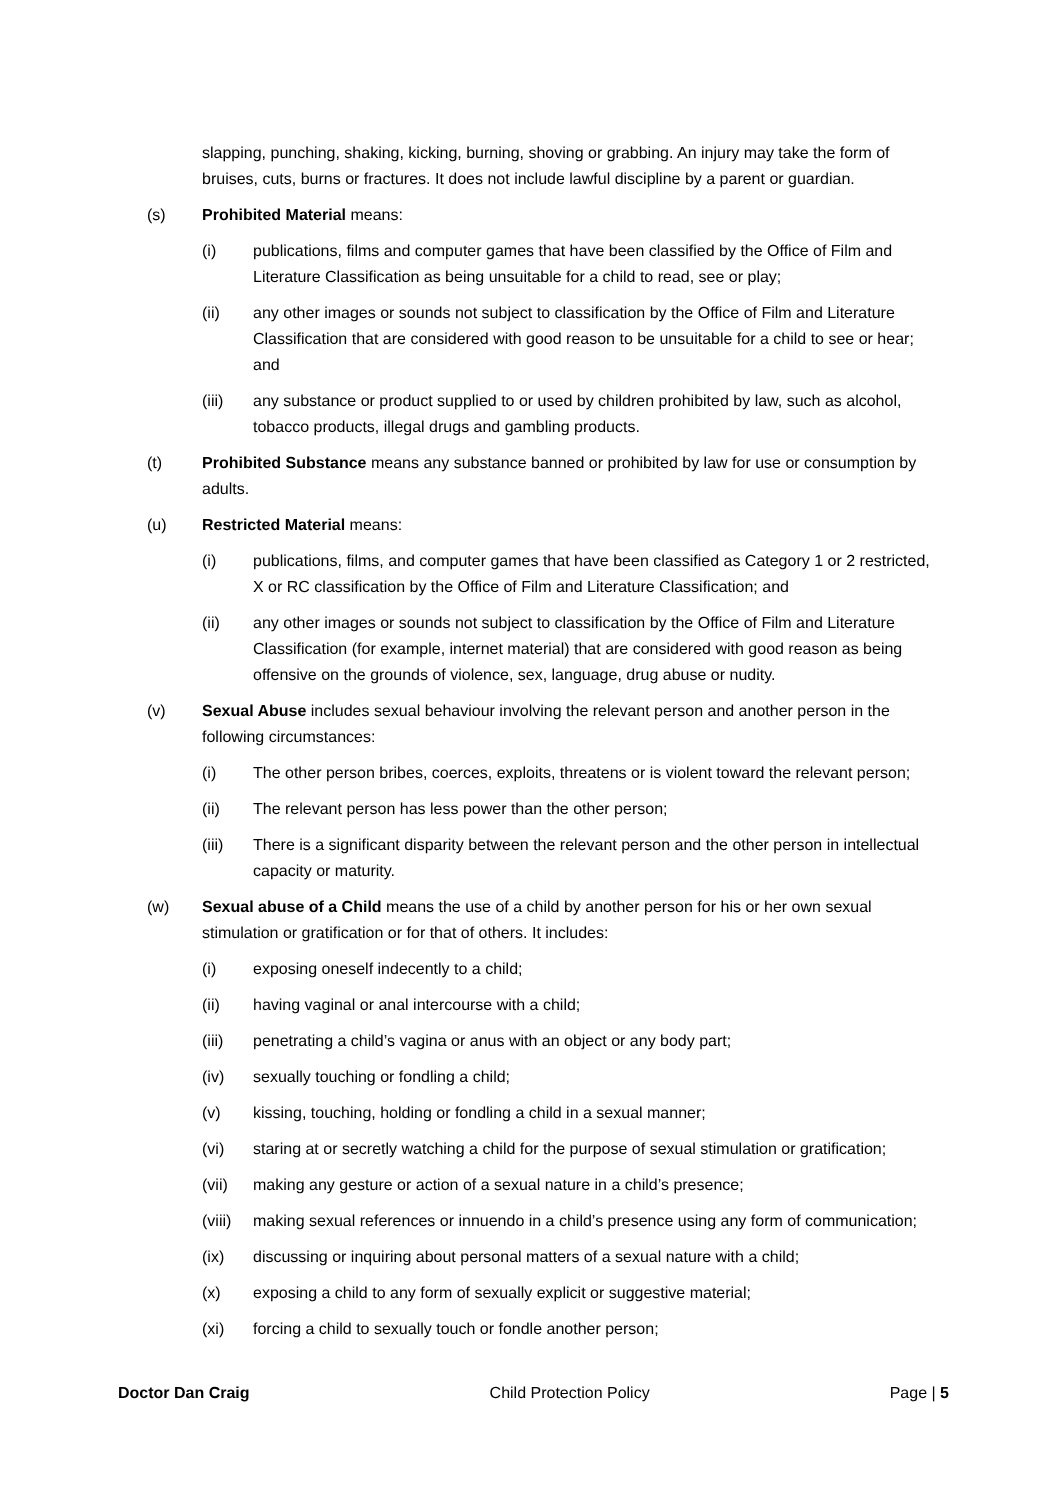slapping, punching, shaking, kicking, burning, shoving or grabbing. An injury may take the form of bruises, cuts, burns or fractures. It does not include lawful discipline by a parent or guardian.
(s) Prohibited Material means:
(i) publications, films and computer games that have been classified by the Office of Film and Literature Classification as being unsuitable for a child to read, see or play;
(ii) any other images or sounds not subject to classification by the Office of Film and Literature Classification that are considered with good reason to be unsuitable for a child to see or hear; and
(iii) any substance or product supplied to or used by children prohibited by law, such as alcohol, tobacco products, illegal drugs and gambling products.
(t) Prohibited Substance means any substance banned or prohibited by law for use or consumption by adults.
(u) Restricted Material means:
(i) publications, films, and computer games that have been classified as Category 1 or 2 restricted, X or RC classification by the Office of Film and Literature Classification; and
(ii) any other images or sounds not subject to classification by the Office of Film and Literature Classification (for example, internet material) that are considered with good reason as being offensive on the grounds of violence, sex, language, drug abuse or nudity.
(v) Sexual Abuse includes sexual behaviour involving the relevant person and another person in the following circumstances:
(i) The other person bribes, coerces, exploits, threatens or is violent toward the relevant person;
(ii) The relevant person has less power than the other person;
(iii) There is a significant disparity between the relevant person and the other person in intellectual capacity or maturity.
(w) Sexual abuse of a Child means the use of a child by another person for his or her own sexual stimulation or gratification or for that of others. It includes:
(i) exposing oneself indecently to a child;
(ii) having vaginal or anal intercourse with a child;
(iii) penetrating a child’s vagina or anus with an object or any body part;
(iv) sexually touching or fondling a child;
(v) kissing, touching, holding or fondling a child in a sexual manner;
(vi) staring at or secretly watching a child for the purpose of sexual stimulation or gratification;
(vii) making any gesture or action of a sexual nature in a child’s presence;
(viii) making sexual references or innuendo in a child’s presence using any form of communication;
(ix) discussing or inquiring about personal matters of a sexual nature with a child;
(x) exposing a child to any form of sexually explicit or suggestive material;
(xi) forcing a child to sexually touch or fondle another person;
Doctor Dan Craig Child Protection Policy Page | 5